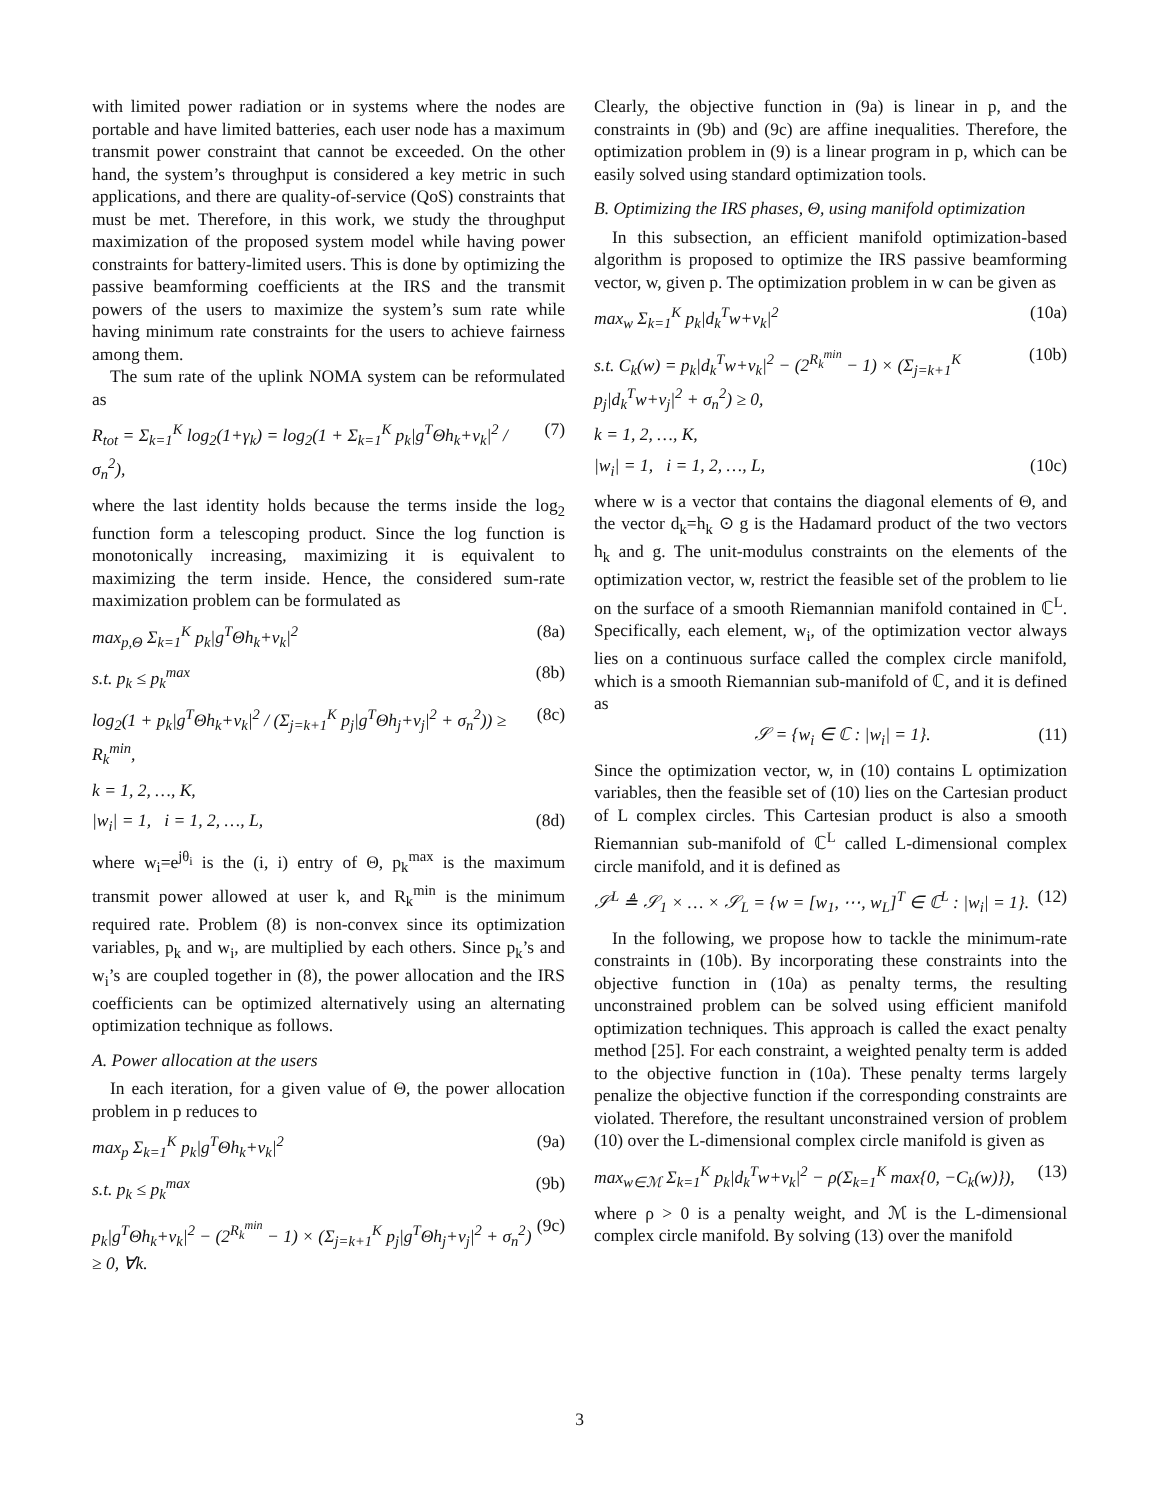with limited power radiation or in systems where the nodes are portable and have limited batteries, each user node has a maximum transmit power constraint that cannot be exceeded. On the other hand, the system’s throughput is considered a key metric in such applications, and there are quality-of-service (QoS) constraints that must be met. Therefore, in this work, we study the throughput maximization of the proposed system model while having power constraints for battery-limited users. This is done by optimizing the passive beamforming coefficients at the IRS and the transmit powers of the users to maximize the system’s sum rate while having minimum rate constraints for the users to achieve fairness among them.
The sum rate of the uplink NOMA system can be reformulated as
R<sub>tot</sub> = Σ<sub>k=1</sub><sup>K</sup> log<sub>2</sub>(1+γ<sub>k</sub>) = log<sub>2</sub>(1 + Σ<sub>k=1</sub><sup>K</sup> p<sub>k</sub>|g<sup>T</sup>Θh<sub>k</sub>+v<sub>k</sub>|<sup>2</sup> / σ<sub>n</sub><sup>2</sup>), (7)
where the last identity holds because the terms inside the log<sub>2</sub> function form a telescoping product. Since the log function is monotonically increasing, maximizing it is equivalent to maximizing the term inside. Hence, the considered sum-rate maximization problem can be formulated as
max<sub>p,Θ</sub> Σ<sub>k=1</sub><sup>K</sup> p<sub>k</sub>|g<sup>T</sup>Θh<sub>k</sub>+v<sub>k</sub>|<sup>2</sup> (8a)
s.t. p<sub>k</sub> ≤ p<sub>k</sub><sup>max</sup> (8b)
log<sub>2</sub>(1 + p<sub>k</sub>|g<sup>T</sup>Θh<sub>k</sub>+v<sub>k</sub>|<sup>2</sup> / (Σ<sub>j=k+1</sub><sup>K</sup> p<sub>j</sub>|g<sup>T</sup>Θh<sub>j</sub>+v<sub>j</sub>|<sup>2</sup> + σ<sub>n</sub><sup>2</sup>)) ≥ R<sub>k</sub><sup>min</sup>, (8c)
k = 1, 2, …, K,
|w<sub>i</sub>| = 1, i = 1, 2, …, L, (8d)
where w<sub>i</sub>=e<sup>jθ<sub>i</sub></sup> is the (i, i) entry of Θ, p<sub>k</sub><sup>max</sup> is the maximum transmit power allowed at user k, and R<sub>k</sub><sup>min</sup> is the minimum required rate. Problem (8) is non-convex since its optimization variables, p<sub>k</sub> and w<sub>i</sub>, are multiplied by each others. Since p<sub>k</sub>’s and w<sub>i</sub>’s are coupled together in (8), the power allocation and the IRS coefficients can be optimized alternatively using an alternating optimization technique as follows.
A. Power allocation at the users
In each iteration, for a given value of Θ, the power allocation problem in p reduces to
max<sub>p</sub> Σ<sub>k=1</sub><sup>K</sup> p<sub>k</sub>|g<sup>T</sup>Θh<sub>k</sub>+v<sub>k</sub>|<sup>2</sup> (9a)
s.t. p<sub>k</sub> ≤ p<sub>k</sub><sup>max</sup> (9b)
p<sub>k</sub>|g<sup>T</sup>Θh<sub>k</sub>+v<sub>k</sub>|<sup>2</sup> − (2<sup>R<sub>k</sub><sup>min</sup></sup> − 1) × (Σ<sub>j=k+1</sub><sup>K</sup> p<sub>j</sub>|g<sup>T</sup>Θh<sub>j</sub>+v<sub>j</sub>|<sup>2</sup> + σ<sub>n</sub><sup>2</sup>) ≥ 0, ∀k. (9c)
Clearly, the objective function in (9a) is linear in p, and the constraints in (9b) and (9c) are affine inequalities. Therefore, the optimization problem in (9) is a linear program in p, which can be easily solved using standard optimization tools.
B. Optimizing the IRS phases, Θ, using manifold optimization
In this subsection, an efficient manifold optimization-based algorithm is proposed to optimize the IRS passive beamforming vector, w, given p. The optimization problem in w can be given as
max<sub>w</sub> Σ<sub>k=1</sub><sup>K</sup> p<sub>k</sub>|d<sub>k</sub><sup>T</sup>w+v<sub>k</sub>|<sup>2</sup> (10a)
s.t. C<sub>k</sub>(w) = p<sub>k</sub>|d<sub>k</sub><sup>T</sup>w+v<sub>k</sub>|<sup>2</sup> − (2<sup>R<sub>k</sub><sup>min</sup></sup> − 1) × (Σ<sub>j=k+1</sub><sup>K</sup> p<sub>j</sub>|d<sub>k</sub><sup>T</sup>w+v<sub>j</sub>|<sup>2</sup> + σ<sub>n</sub><sup>2</sup>) ≥ 0, (10b)
k = 1, 2, …, K,
|w<sub>i</sub>| = 1, i = 1, 2, …, L, (10c)
where w is a vector that contains the diagonal elements of Θ, and the vector d<sub>k</sub>=h<sub>k</sub> ⊙ g is the Hadamard product of the two vectors h<sub>k</sub> and g. The unit-modulus constraints on the elements of the optimization vector, w, restrict the feasible set of the problem to lie on the surface of a smooth Riemannian manifold contained in ℂ<sup>L</sup>. Specifically, each element, w<sub>i</sub>, of the optimization vector always lies on a continuous surface called the complex circle manifold, which is a smooth Riemannian sub-manifold of ℂ, and it is defined as
𝒮 = {w<sub>i</sub> ∈ ℂ : |w<sub>i</sub>| = 1}. (11)
Since the optimization vector, w, in (10) contains L optimization variables, then the feasible set of (10) lies on the Cartesian product of L complex circles. This Cartesian product is also a smooth Riemannian sub-manifold of ℂ<sup>L</sup> called L-dimensional complex circle manifold, and it is defined as
𝒮<sup>L</sup> ≜ 𝒮<sub>1</sub> × … × 𝒮<sub>L</sub> = {w = [w<sub>1</sub>, ⋯, w<sub>L</sub>]<sup>T</sup> ∈ ℂ<sup>L</sup> : |w<sub>i</sub>| = 1}. (12)
In the following, we propose how to tackle the minimum-rate constraints in (10b). By incorporating these constraints into the objective function in (10a) as penalty terms, the resulting unconstrained problem can be solved using efficient manifold optimization techniques. This approach is called the exact penalty method [25]. For each constraint, a weighted penalty term is added to the objective function in (10a). These penalty terms largely penalize the objective function if the corresponding constraints are violated. Therefore, the resultant unconstrained version of problem (10) over the L-dimensional complex circle manifold is given as
max<sub>w∈ℳ</sub> Σ<sub>k=1</sub><sup>K</sup> p<sub>k</sub>|d<sub>k</sub><sup>T</sup>w+v<sub>k</sub>|<sup>2</sup> − ρ(Σ<sub>k=1</sub><sup>K</sup> max{0, −C<sub>k</sub>(w)}), (13)
where ρ > 0 is a penalty weight, and ℳ is the L-dimensional complex circle manifold. By solving (13) over the manifold
3